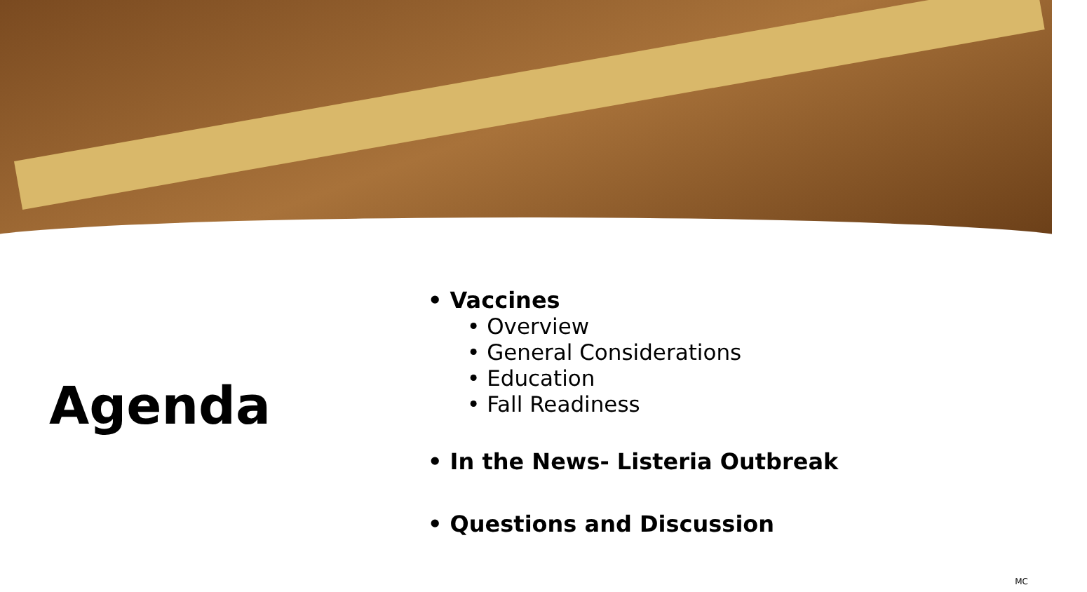Agenda
• Vaccines
• Overview
• General Considerations
• Education
• Fall Readiness
• In the News- Listeria Outbreak
• Questions and Discussion
MC